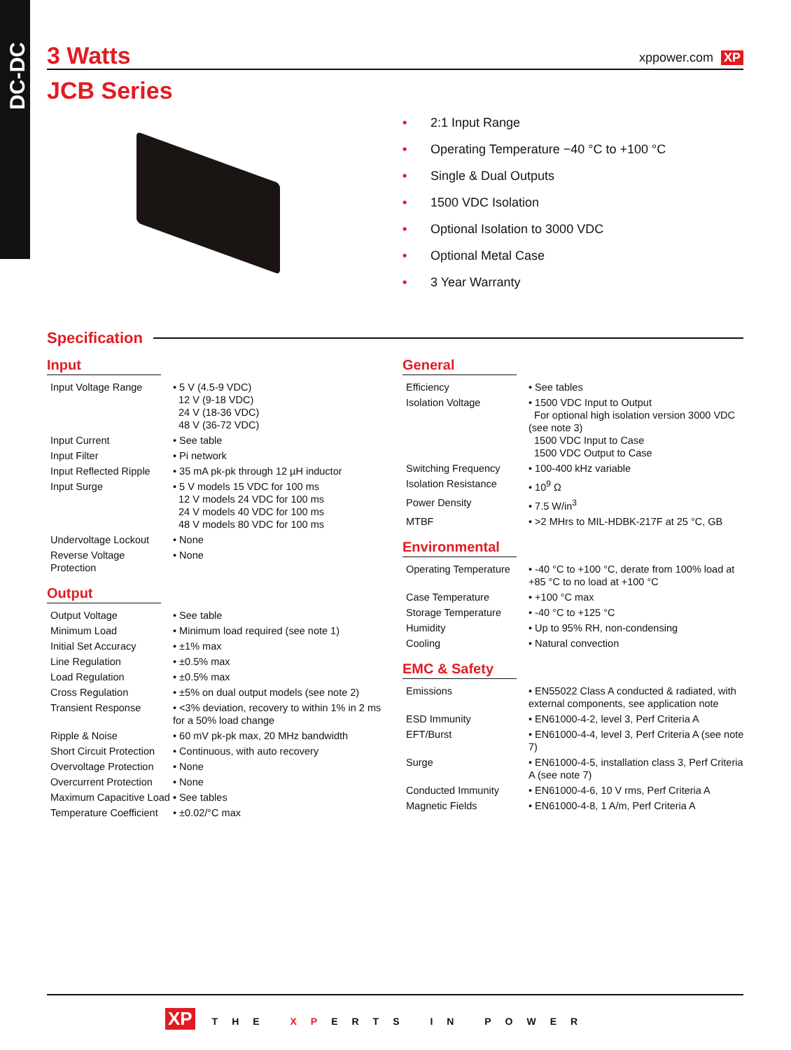DC-DC
3 Watts xppower.com XP
JCB Series
• 2:1 Input Range
• Operating Temperature −40 °C to +100 °C
• Single & Dual Outputs
• 1500 VDC Isolation
• Optional Isolation to 3000 VDC
• Optional Metal Case
• 3 Year Warranty
Specification
Input
| Input Voltage Range | • 5 V (4.5-9 VDC) 12 V (9-18 VDC) 24 V (18-36 VDC) 48 V (36-72 VDC) |
| Input Current | • See table |
| Input Filter | • Pi network |
| Input Reflected Ripple | • 35 mA pk-pk through 12 µH inductor |
| Input Surge | • 5 V models 15 VDC for 100 ms 12 V models 24 VDC for 100 ms 24 V models 40 VDC for 100 ms 48 V models 80 VDC for 100 ms |
| Undervoltage Lockout | • None |
| Reverse Voltage Protection | • None |
Output
| Output Voltage | • See table |
| Minimum Load | • Minimum load required (see note 1) |
| Initial Set Accuracy | • ±1% max |
| Line Regulation | • ±0.5% max |
| Load Regulation | • ±0.5% max |
| Cross Regulation | • ±5% on dual output models (see note 2) |
| Transient Response | • <3% deviation, recovery to within 1% in 2 ms for a 50% load change |
| Ripple & Noise | • 60 mV pk-pk max, 20 MHz bandwidth |
| Short Circuit Protection | • Continuous, with auto recovery |
| Overvoltage Protection | • None |
| Overcurrent Protection | • None |
| Maximum Capacitive Load | • See tables |
| Temperature Coefficient | • ±0.02/°C max |
General
| Efficiency | • See tables |
| Isolation Voltage | • 1500 VDC Input to Output For optional high isolation version 3000 VDC (see note 3) 1500 VDC Input to Case 1500 VDC Output to Case |
| Switching Frequency | • 100-400 kHz variable |
| Isolation Resistance | • 10<sup>9</sup> Ω |
| Power Density | • 7.5 W/in<sup>3</sup> |
| MTBF | • >2 MHrs to MIL-HDBK-217F at 25 °C, GB |
Environmental
| Operating Temperature | • -40 °C to +100 °C, derate from 100% load at +85 °C to no load at +100 °C |
| Case Temperature | • +100 °C max |
| Storage Temperature | • -40 °C to +125 °C |
| Humidity | • Up to 95% RH, non-condensing |
| Cooling | • Natural convection |
EMC & Safety
| Emissions | • EN55022 Class A conducted & radiated, with external components, see application note |
| ESD Immunity | • EN61000-4-2, level 3, Perf Criteria A |
| EFT/Burst | • EN61000-4-4, level 3, Perf Criteria A (see note 7) |
| Surge | • EN61000-4-5, installation class 3, Perf Criteria A (see note 7) |
| Conducted Immunity | • EN61000-4-6, 10 V rms, Perf Criteria A |
| Magnetic Fields | • EN61000-4-8, 1 A/m, Perf Criteria A |
XP THE XPERTS IN POWER